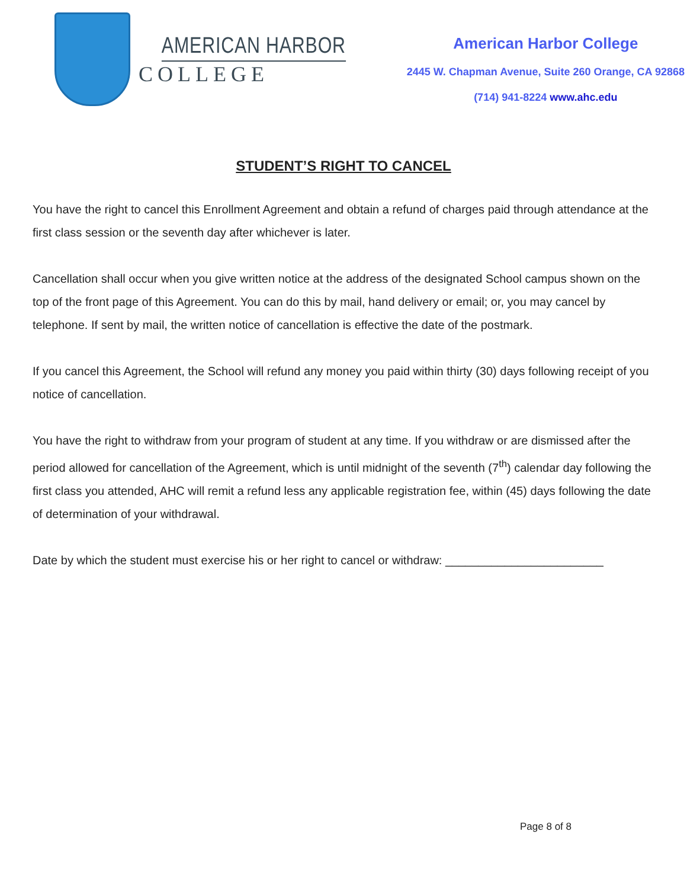AMERICAN HARBOR
COLLEGE
American Harbor College
2445 W. Chapman Avenue, Suite 260 Orange, CA 92868
(714) 941-8224 www.ahc.edu
STUDENT’S RIGHT TO CANCEL
You have the right to cancel this Enrollment Agreement and obtain a refund of charges paid through attendance at the first class session or the seventh day after whichever is later.
Cancellation shall occur when you give written notice at the address of the designated School campus shown on the top of the front page of this Agreement. You can do this by mail, hand delivery or email; or, you may cancel by telephone. If sent by mail, the written notice of cancellation is effective the date of the postmark.
If you cancel this Agreement, the School will refund any money you paid within thirty (30) days following receipt of you notice of cancellation.
You have the right to withdraw from your program of student at any time. If you withdraw or are dismissed after the period allowed for cancellation of the Agreement, which is until midnight of the seventh (7<sup>th</sup>) calendar day following the first class you attended, AHC will remit a refund less any applicable registration fee, within (45) days following the date of determination of your withdrawal.
Date by which the student must exercise his or her right to cancel or withdraw: ________________________
Page 8 of 8